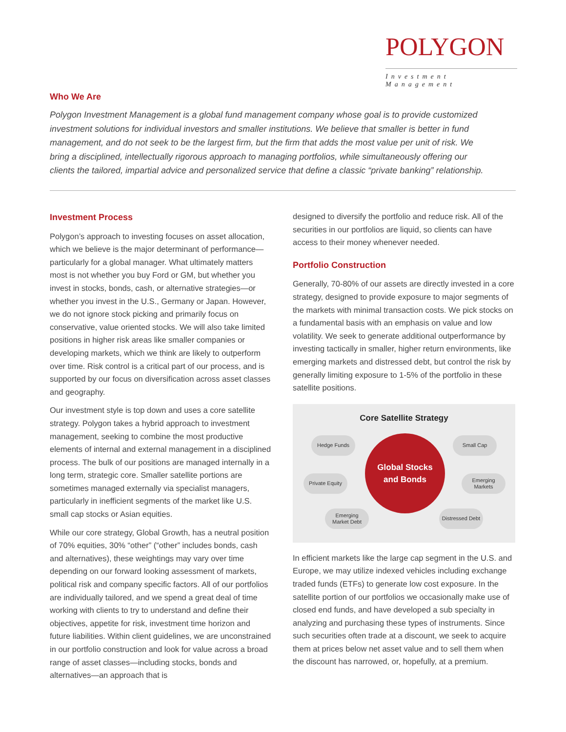POLYGON
Investment Management
Who We Are
Polygon Investment Management is a global fund management company whose goal is to provide customized investment solutions for individual investors and smaller institutions. We believe that smaller is better in fund management, and do not seek to be the largest firm, but the firm that adds the most value per unit of risk. We bring a disciplined, intellectually rigorous approach to managing portfolios, while simultaneously offering our clients the tailored, impartial advice and personalized service that define a classic “private banking” relationship.
Investment Process
Polygon’s approach to investing focuses on asset allocation, which we believe is the major determinant of performance—particularly for a global manager. What ultimately matters most is not whether you buy Ford or GM, but whether you invest in stocks, bonds, cash, or alternative strategies—or whether you invest in the U.S., Germany or Japan. However, we do not ignore stock picking and primarily focus on conservative, value oriented stocks. We will also take limited positions in higher risk areas like smaller companies or developing markets, which we think are likely to outperform over time. Risk control is a critical part of our process, and is supported by our focus on diversification across asset classes and geography.
Our investment style is top down and uses a core satellite strategy. Polygon takes a hybrid approach to investment management, seeking to combine the most productive elements of internal and external management in a disciplined process. The bulk of our positions are managed internally in a long term, strategic core. Smaller satellite portions are sometimes managed externally via specialist managers, particularly in inefficient segments of the market like U.S. small cap stocks or Asian equities.
While our core strategy, Global Growth, has a neutral position of 70% equities, 30% “other” (“other” includes bonds, cash and alternatives), these weightings may vary over time depending on our forward looking assessment of markets, political risk and company specific factors. All of our portfolios are individually tailored, and we spend a great deal of time working with clients to try to understand and define their objectives, appetite for risk, investment time horizon and future liabilities. Within client guidelines, we are unconstrained in our portfolio construction and look for value across a broad range of asset classes—including stocks, bonds and alternatives—an approach that is
designed to diversify the portfolio and reduce risk. All of the securities in our portfolios are liquid, so clients can have access to their money whenever needed.
Portfolio Construction
Generally, 70-80% of our assets are directly invested in a core strategy, designed to provide exposure to major segments of the markets with minimal transaction costs. We pick stocks on a fundamental basis with an emphasis on value and low volatility. We seek to generate additional outperformance by investing tactically in smaller, higher return environments, like emerging markets and distressed debt, but control the risk by generally limiting exposure to 1-5% of the portfolio in these satellite positions.
Core Satellite Strategy
Hedge Funds Small Cap
Private Equity
Global Stocks
and Bonds
Emerging
Markets
Emerging
Market Debt
Distressed Debt
In efficient markets like the large cap segment in the U.S. and Europe, we may utilize indexed vehicles including exchange traded funds (ETFs) to generate low cost exposure. In the satellite portion of our portfolios we occasionally make use of closed end funds, and have developed a sub specialty in analyzing and purchasing these types of instruments. Since such securities often trade at a discount, we seek to acquire them at prices below net asset value and to sell them when the discount has narrowed, or, hopefully, at a premium.